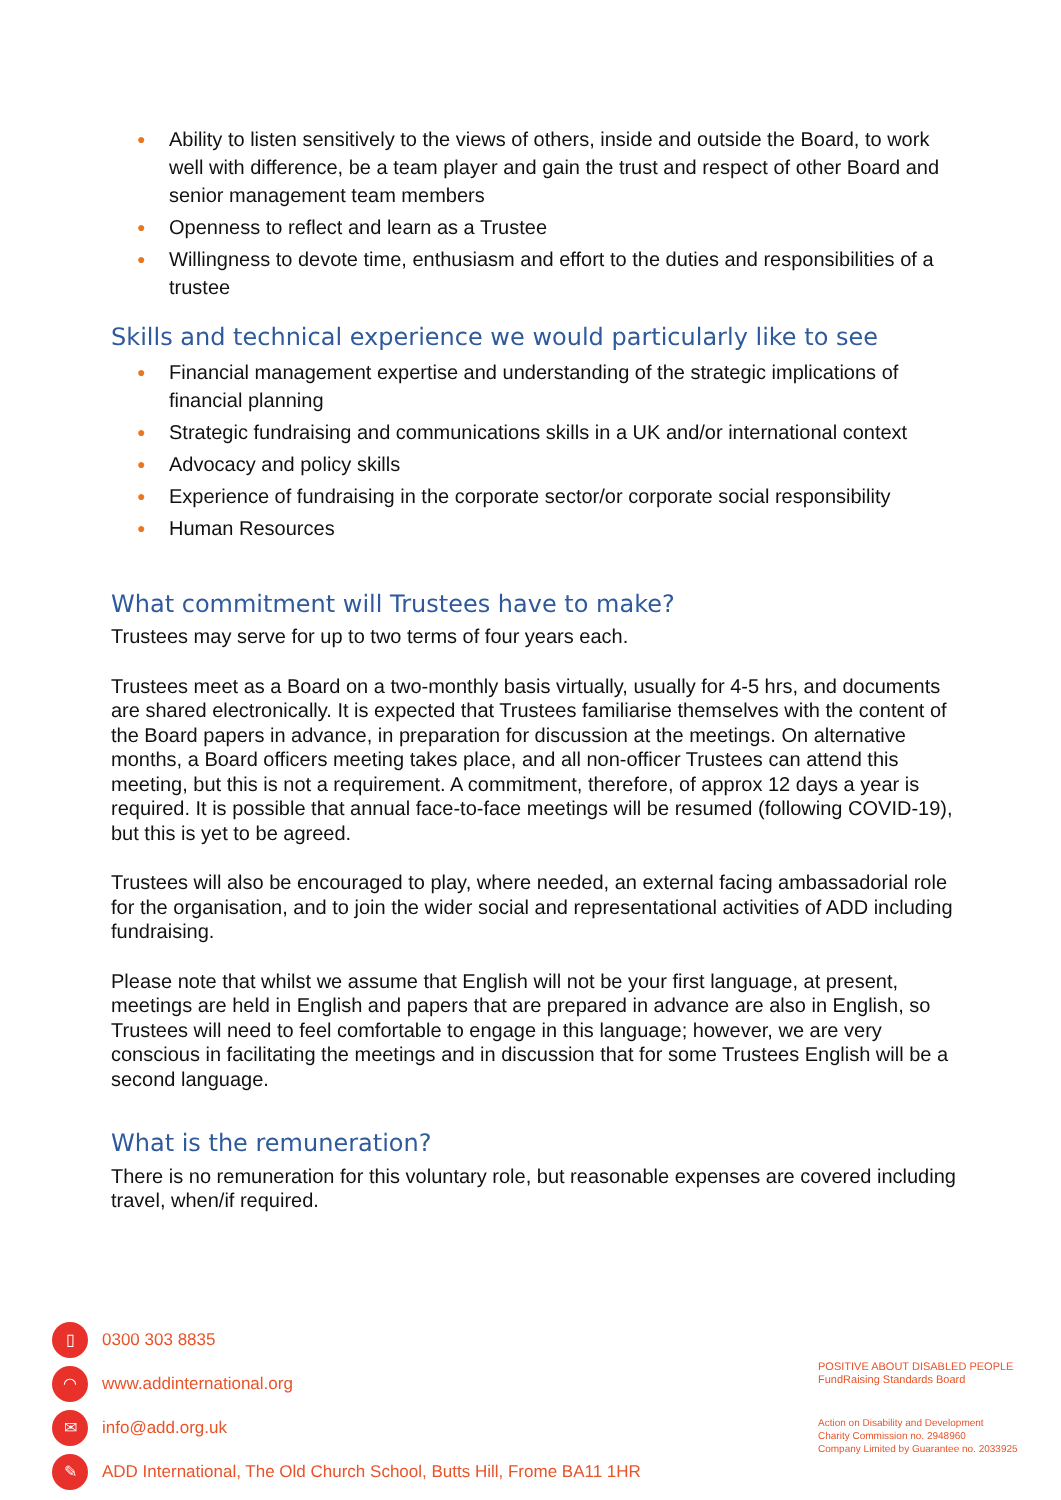● Ability to listen sensitively to the views of others, inside and outside the Board, to work well with difference, be a team player and gain the trust and respect of other Board and senior management team members
● Openness to reflect and learn as a Trustee
● Willingness to devote time, enthusiasm and effort to the duties and responsibilities of a trustee
Skills and technical experience we would particularly like to see
● Financial management expertise and understanding of the strategic implications of financial planning
● Strategic fundraising and communications skills in a UK and/or international context
● Advocacy and policy skills
● Experience of fundraising in the corporate sector/or corporate social responsibility
● Human Resources
What commitment will Trustees have to make?
Trustees may serve for up to two terms of four years each.
Trustees meet as a Board on a two-monthly basis virtually, usually for 4-5 hrs, and documents are shared electronically. It is expected that Trustees familiarise themselves with the content of the Board papers in advance, in preparation for discussion at the meetings. On alternative months, a Board officers meeting takes place, and all non-officer Trustees can attend this meeting, but this is not a requirement. A commitment, therefore, of approx 12 days a year is required. It is possible that annual face-to-face meetings will be resumed (following COVID-19), but this is yet to be agreed.
Trustees will also be encouraged to play, where needed, an external facing ambassadorial role for the organisation, and to join the wider social and representational activities of ADD including fundraising.
Please note that whilst we assume that English will not be your first language, at present, meetings are held in English and papers that are prepared in advance are also in English, so Trustees will need to feel comfortable to engage in this language; however, we are very conscious in facilitating the meetings and in discussion that for some Trustees English will be a second language.
What is the remuneration?
There is no remuneration for this voluntary role, but reasonable expenses are covered including travel, when/if required.
▯ 0300 303 8835
◠ www.addinternational.org
✉ info@add.org.uk
✎ ADD International, The Old Church School, Butts Hill, Frome BA11 1HR
POSITIVE ABOUT DISABLED PEOPLE FundRaising Standards Board
Action on Disability and Development
Charity Commission no. 2948960
Company Limited by Guarantee no. 2033925